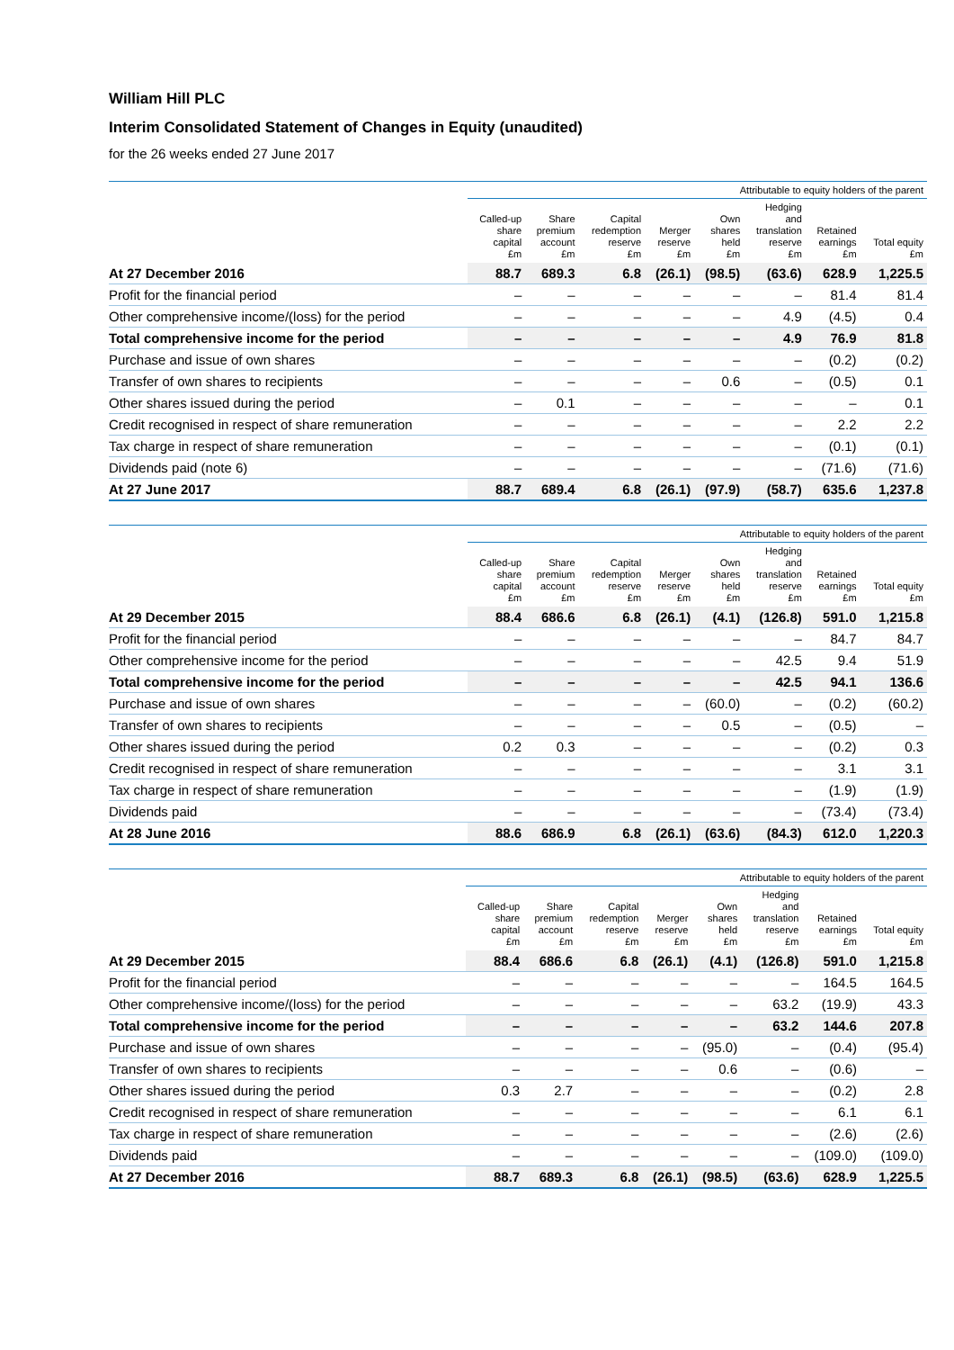William Hill PLC
Interim Consolidated Statement of Changes in Equity (unaudited)
for the 26 weeks ended 27 June 2017
| | Attributable to equity holders of the parent | | | | | | | |
| --- | --- | --- | --- | --- | --- | --- | --- | --- |
| | Called-up share capital £m | Share premium account £m | Capital redemption reserve £m | Merger reserve £m | Own shares held £m | Hedging and translation reserve £m | Retained earnings £m | Total equity £m |
| At 27 December 2016 | 88.7 | 689.3 | 6.8 | (26.1) | (98.5) | (63.6) | 628.9 | 1,225.5 |
| Profit for the financial period | – | – | – | – | – | – | 81.4 | 81.4 |
| Other comprehensive income/(loss) for the period | – | – | – | – | – | 4.9 | (4.5) | 0.4 |
| Total comprehensive income for the period | – | – | – | – | – | 4.9 | 76.9 | 81.8 |
| Purchase and issue of own shares | – | – | – | – | – | – | (0.2) | (0.2) |
| Transfer of own shares to recipients | – | – | – | – | 0.6 | – | (0.5) | 0.1 |
| Other shares issued during the period | – | 0.1 | – | – | – | – | – | 0.1 |
| Credit recognised in respect of share remuneration | – | – | – | – | – | – | 2.2 | 2.2 |
| Tax charge in respect of share remuneration | – | – | – | – | – | – | (0.1) | (0.1) |
| Dividends paid (note 6) | – | – | – | – | – | – | (71.6) | (71.6) |
| At 27 June 2017 | 88.7 | 689.4 | 6.8 | (26.1) | (97.9) | (58.7) | 635.6 | 1,237.8 |
| | Attributable to equity holders of the parent | | | | | | | |
| --- | --- | --- | --- | --- | --- | --- | --- | --- |
| | Called-up share capital £m | Share premium account £m | Capital redemption reserve £m | Merger reserve £m | Own shares held £m | Hedging and translation reserve £m | Retained earnings £m | Total equity £m |
| At 29 December 2015 | 88.4 | 686.6 | 6.8 | (26.1) | (4.1) | (126.8) | 591.0 | 1,215.8 |
| Profit for the financial period | – | – | – | – | – | – | 84.7 | 84.7 |
| Other comprehensive income for the period | – | – | – | – | – | 42.5 | 9.4 | 51.9 |
| Total comprehensive income for the period | – | – | – | – | – | 42.5 | 94.1 | 136.6 |
| Purchase and issue of own shares | – | – | – | – | (60.0) | – | (0.2) | (60.2) |
| Transfer of own shares to recipients | – | – | – | – | 0.5 | – | (0.5) | – |
| Other shares issued during the period | 0.2 | 0.3 | – | – | – | – | (0.2) | 0.3 |
| Credit recognised in respect of share remuneration | – | – | – | – | – | – | 3.1 | 3.1 |
| Tax charge in respect of share remuneration | – | – | – | – | – | – | (1.9) | (1.9) |
| Dividends paid | – | – | – | – | – | – | (73.4) | (73.4) |
| At 28 June 2016 | 88.6 | 686.9 | 6.8 | (26.1) | (63.6) | (84.3) | 612.0 | 1,220.3 |
| | Attributable to equity holders of the parent | | | | | | | |
| --- | --- | --- | --- | --- | --- | --- | --- | --- |
| | Called-up share capital £m | Share premium account £m | Capital redemption reserve £m | Merger reserve £m | Own shares held £m | Hedging and translation reserve £m | Retained earnings £m | Total equity £m |
| At 29 December 2015 | 88.4 | 686.6 | 6.8 | (26.1) | (4.1) | (126.8) | 591.0 | 1,215.8 |
| Profit for the financial period | – | – | – | – | – | – | 164.5 | 164.5 |
| Other comprehensive income/(loss) for the period | – | – | – | – | – | 63.2 | (19.9) | 43.3 |
| Total comprehensive income for the period | – | – | – | – | – | 63.2 | 144.6 | 207.8 |
| Purchase and issue of own shares | – | – | – | – | (95.0) | – | (0.4) | (95.4) |
| Transfer of own shares to recipients | – | – | – | – | 0.6 | – | (0.6) | – |
| Other shares issued during the period | 0.3 | 2.7 | – | – | – | – | (0.2) | 2.8 |
| Credit recognised in respect of share remuneration | – | – | – | – | – | – | 6.1 | 6.1 |
| Tax charge in respect of share remuneration | – | – | – | – | – | – | (2.6) | (2.6) |
| Dividends paid | – | – | – | – | – | – | (109.0) | (109.0) |
| At 27 December 2016 | 88.7 | 689.3 | 6.8 | (26.1) | (98.5) | (63.6) | 628.9 | 1,225.5 |